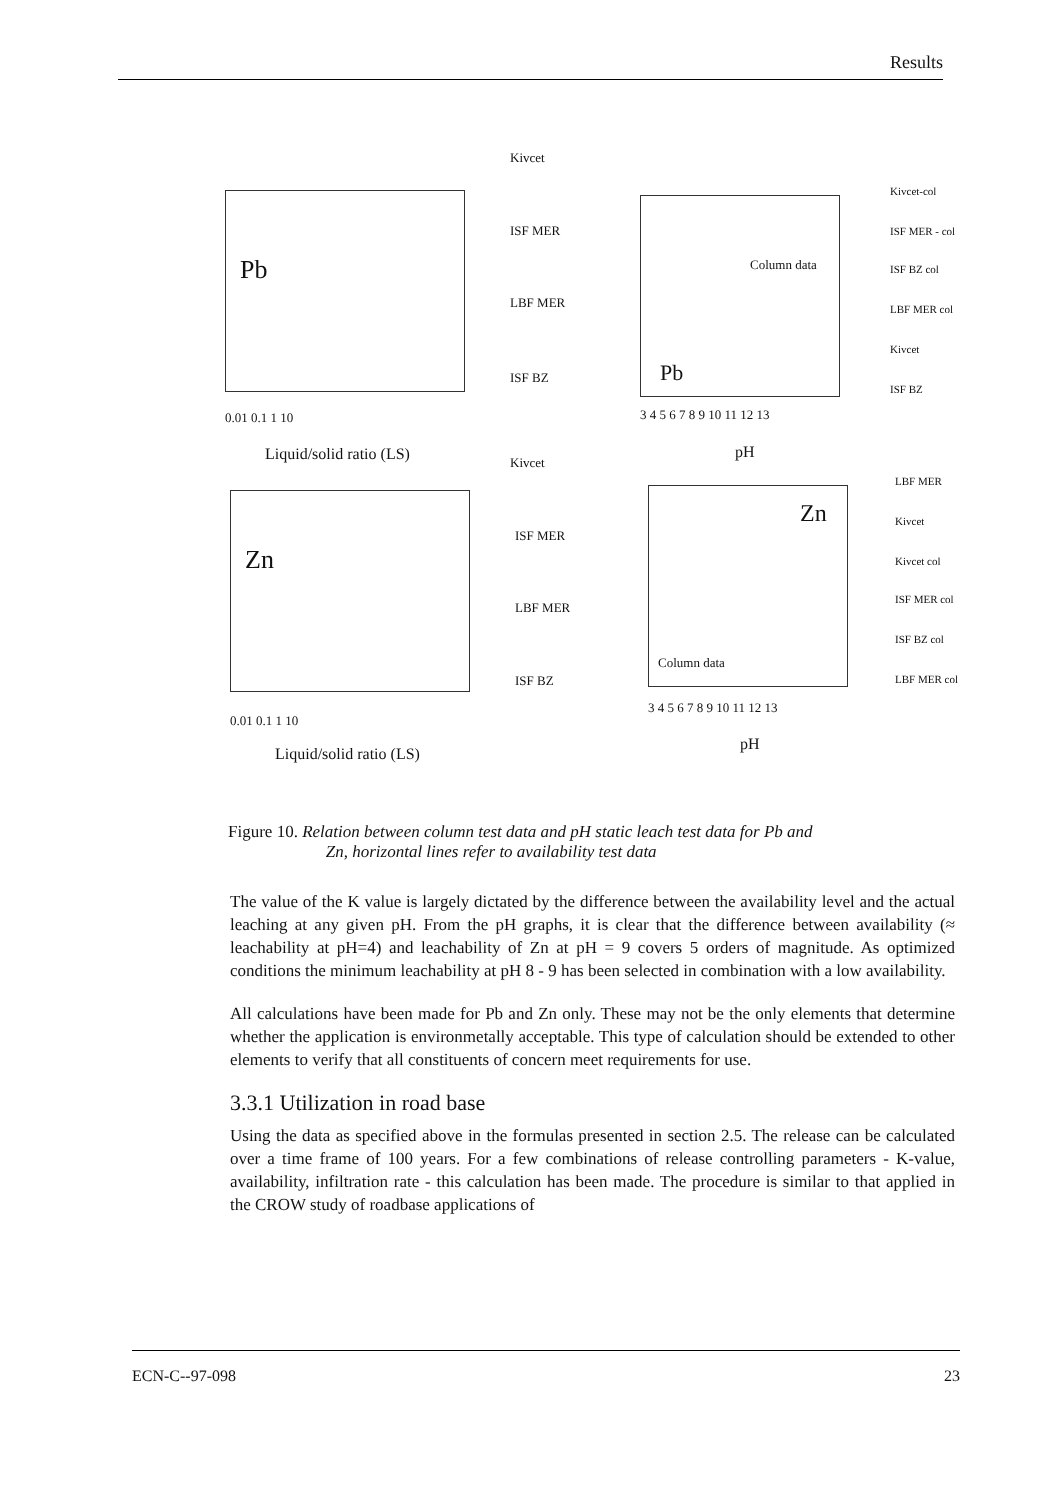Results
Pb
Kivcet
ISF MER
LBF MER
ISF BZ
0.01 0.1 1 10
Liquid/solid ratio (LS)
Pb
Column data
3 4 5 6 7 8 9 10 11 12 13
pH
Kivcet-col
ISF MER - col
ISF BZ col
LBF MER col
Kivcet
ISF BZ
Kivcet
Zn
ISF MER
LBF MER
ISF BZ
0.01 0.1 1 10
Liquid/solid ratio (LS)
Zn
Column data
3 4 5 6 7 8 9 10 11 12 13
pH
LBF MER
Kivcet
Kivcet col
ISF MER col
ISF BZ col
LBF MER col
Figure 10. Relation between column test data and pH static leach test data for Pb and
Zn, horizontal lines refer to availability test data
The value of the K value is largely dictated by the difference between the availability level and the actual leaching at any given pH. From the pH graphs, it is clear that the difference between availability (≈ leachability at pH=4) and leachability of Zn at pH = 9 covers 5 orders of magnitude. As optimized conditions the minimum leachability at pH 8 - 9 has been selected in combination with a low availability.
All calculations have been made for Pb and Zn only. These may not be the only elements that determine whether the application is environmetally acceptable. This type of calculation should be extended to other elements to verify that all constituents of concern meet requirements for use.
3.3.1 Utilization in road base
Using the data as specified above in the formulas presented in section 2.5. The release can be calculated over a time frame of 100 years. For a few combinations of release controlling parameters - K-value, availability, infiltration rate - this calculation has been made. The procedure is similar to that applied in the CROW study of roadbase applications of
ECN-C--97-098 23